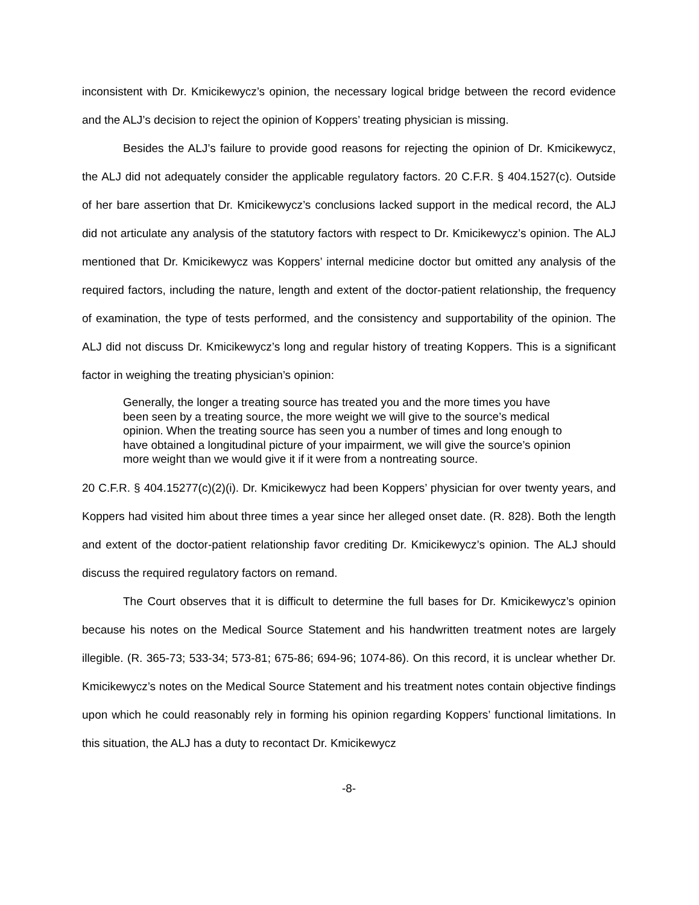inconsistent with Dr. Kmicikewycz’s opinion, the necessary logical bridge between the record evidence and the ALJ’s decision to reject the opinion of Koppers’ treating physician is missing.
Besides the ALJ’s failure to provide good reasons for rejecting the opinion of Dr. Kmicikewycz, the ALJ did not adequately consider the applicable regulatory factors. 20 C.F.R. § 404.1527(c). Outside of her bare assertion that Dr. Kmicikewycz’s conclusions lacked support in the medical record, the ALJ did not articulate any analysis of the statutory factors with respect to Dr. Kmicikewycz’s opinion. The ALJ mentioned that Dr. Kmicikewycz was Koppers’ internal medicine doctor but omitted any analysis of the required factors, including the nature, length and extent of the doctor-patient relationship, the frequency of examination, the type of tests performed, and the consistency and supportability of the opinion. The ALJ did not discuss Dr. Kmicikewycz’s long and regular history of treating Koppers. This is a significant factor in weighing the treating physician’s opinion:
Generally, the longer a treating source has treated you and the more times you have been seen by a treating source, the more weight we will give to the source’s medical opinion. When the treating source has seen you a number of times and long enough to have obtained a longitudinal picture of your impairment, we will give the source’s opinion more weight than we would give it if it were from a nontreating source.
20 C.F.R. § 404.15277(c)(2)(i). Dr. Kmicikewycz had been Koppers’ physician for over twenty years, and Koppers had visited him about three times a year since her alleged onset date. (R. 828). Both the length and extent of the doctor-patient relationship favor crediting Dr. Kmicikewycz’s opinion. The ALJ should discuss the required regulatory factors on remand.
The Court observes that it is difficult to determine the full bases for Dr. Kmicikewycz’s opinion because his notes on the Medical Source Statement and his handwritten treatment notes are largely illegible. (R. 365-73; 533-34; 573-81; 675-86; 694-96; 1074-86). On this record, it is unclear whether Dr. Kmicikewycz’s notes on the Medical Source Statement and his treatment notes contain objective findings upon which he could reasonably rely in forming his opinion regarding Koppers’ functional limitations. In this situation, the ALJ has a duty to recontact Dr. Kmicikewycz
-8-